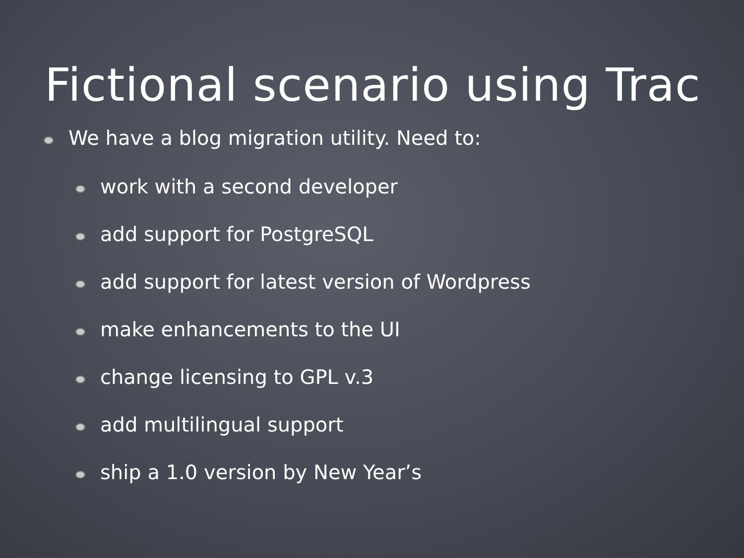Fictional scenario using Trac
We have a blog migration utility. Need to:
work with a second developer
add support for PostgreSQL
add support for latest version of Wordpress
make enhancements to the UI
change licensing to GPL v.3
add multilingual support
ship a 1.0 version by New Year’s